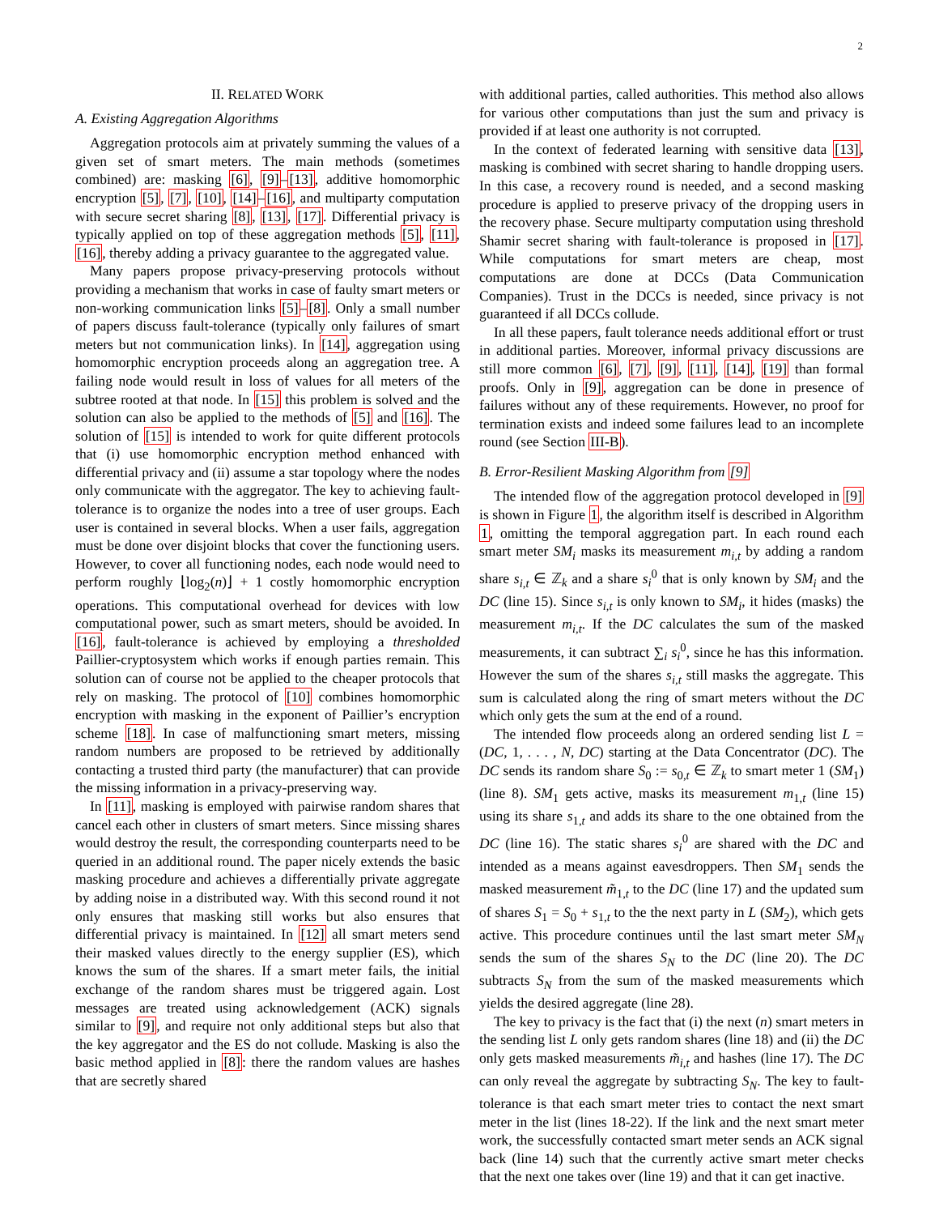2
II. RELATED WORK
A. Existing Aggregation Algorithms
Aggregation protocols aim at privately summing the values of a given set of smart meters. The main methods (sometimes combined) are: masking [6], [9]–[13], additive homomorphic encryption [5], [7], [10], [14]–[16], and multiparty computation with secure secret sharing [8], [13], [17]. Differential privacy is typically applied on top of these aggregation methods [5], [11], [16], thereby adding a privacy guarantee to the aggregated value.
Many papers propose privacy-preserving protocols without providing a mechanism that works in case of faulty smart meters or non-working communication links [5]–[8]. Only a small number of papers discuss fault-tolerance (typically only failures of smart meters but not communication links). In [14], aggregation using homomorphic encryption proceeds along an aggregation tree. A failing node would result in loss of values for all meters of the subtree rooted at that node. In [15] this problem is solved and the solution can also be applied to the methods of [5] and [16]. The solution of [15] is intended to work for quite different protocols that (i) use homomorphic encryption method enhanced with differential privacy and (ii) assume a star topology where the nodes only communicate with the aggregator. The key to achieving fault-tolerance is to organize the nodes into a tree of user groups. Each user is contained in several blocks. When a user fails, aggregation must be done over disjoint blocks that cover the functioning users. However, to cover all functioning nodes, each node would need to perform roughly ⌊log<sub>2</sub>(n)⌋ + 1 costly homomorphic encryption operations. This computational overhead for devices with low computational power, such as smart meters, should be avoided. In [16], fault-tolerance is achieved by employing a thresholded Paillier-cryptosystem which works if enough parties remain. This solution can of course not be applied to the cheaper protocols that rely on masking. The protocol of [10] combines homomorphic encryption with masking in the exponent of Paillier’s encryption scheme [18]. In case of malfunctioning smart meters, missing random numbers are proposed to be retrieved by additionally contacting a trusted third party (the manufacturer) that can provide the missing information in a privacy-preserving way.
In [11], masking is employed with pairwise random shares that cancel each other in clusters of smart meters. Since missing shares would destroy the result, the corresponding counterparts need to be queried in an additional round. The paper nicely extends the basic masking procedure and achieves a differentially private aggregate by adding noise in a distributed way. With this second round it not only ensures that masking still works but also ensures that differential privacy is maintained. In [12] all smart meters send their masked values directly to the energy supplier (ES), which knows the sum of the shares. If a smart meter fails, the initial exchange of the random shares must be triggered again. Lost messages are treated using acknowledgement (ACK) signals similar to [9], and require not only additional steps but also that the key aggregator and the ES do not collude. Masking is also the basic method applied in [8]: there the random values are hashes that are secretly shared
with additional parties, called authorities. This method also allows for various other computations than just the sum and privacy is provided if at least one authority is not corrupted.
In the context of federated learning with sensitive data [13], masking is combined with secret sharing to handle dropping users. In this case, a recovery round is needed, and a second masking procedure is applied to preserve privacy of the dropping users in the recovery phase. Secure multiparty computation using threshold Shamir secret sharing with fault-tolerance is proposed in [17]. While computations for smart meters are cheap, most computations are done at DCCs (Data Communication Companies). Trust in the DCCs is needed, since privacy is not guaranteed if all DCCs collude.
In all these papers, fault tolerance needs additional effort or trust in additional parties. Moreover, informal privacy discussions are still more common [6], [7], [9], [11], [14], [19] than formal proofs. Only in [9], aggregation can be done in presence of failures without any of these requirements. However, no proof for termination exists and indeed some failures lead to an incomplete round (see Section III-B).
B. Error-Resilient Masking Algorithm from [9]
The intended flow of the aggregation protocol developed in [9] is shown in Figure 1, the algorithm itself is described in Algorithm 1, omitting the temporal aggregation part. In each round each smart meter SM<sub>i</sub> masks its measurement m<sub>i,t</sub> by adding a random share s<sub>i,t</sub> ∈ ℤ<sub>k</sub> and a share s<sub>i</sub><sup>0</sup> that is only known by SM<sub>i</sub> and the DC (line 15). Since s<sub>i,t</sub> is only known to SM<sub>i</sub>, it hides (masks) the measurement m<sub>i,t</sub>. If the DC calculates the sum of the masked measurements, it can subtract ∑<sub>i</sub> s<sub>i</sub><sup>0</sup>, since he has this information. However the sum of the shares s<sub>i,t</sub> still masks the aggregate. This sum is calculated along the ring of smart meters without the DC which only gets the sum at the end of a round.
The intended flow proceeds along an ordered sending list L = (DC, 1, . . . , N, DC) starting at the Data Concentrator (DC). The DC sends its random share S<sub>0</sub> := s<sub>0,t</sub> ∈ ℤ<sub>k</sub> to smart meter 1 (SM<sub>1</sub>) (line 8). SM<sub>1</sub> gets active, masks its measurement m<sub>1,t</sub> (line 15) using its share s<sub>1,t</sub> and adds its share to the one obtained from the DC (line 16). The static shares s<sub>i</sub><sup>0</sup> are shared with the DC and intended as a means against eavesdroppers. Then SM<sub>1</sub> sends the masked measurement m̃<sub>1,t</sub> to the DC (line 17) and the updated sum of shares S<sub>1</sub> = S<sub>0</sub> + s<sub>1,t</sub> to the the next party in L (SM<sub>2</sub>), which gets active. This procedure continues until the last smart meter SM<sub>N</sub> sends the sum of the shares S<sub>N</sub> to the DC (line 20). The DC subtracts S<sub>N</sub> from the sum of the masked measurements which yields the desired aggregate (line 28).
The key to privacy is the fact that (i) the next (n) smart meters in the sending list L only gets random shares (line 18) and (ii) the DC only gets masked measurements m̃<sub>i,t</sub> and hashes (line 17). The DC can only reveal the aggregate by subtracting S<sub>N</sub>. The key to fault-tolerance is that each smart meter tries to contact the next smart meter in the list (lines 18-22). If the link and the next smart meter work, the successfully contacted smart meter sends an ACK signal back (line 14) such that the currently active smart meter checks that the next one takes over (line 19) and that it can get inactive.